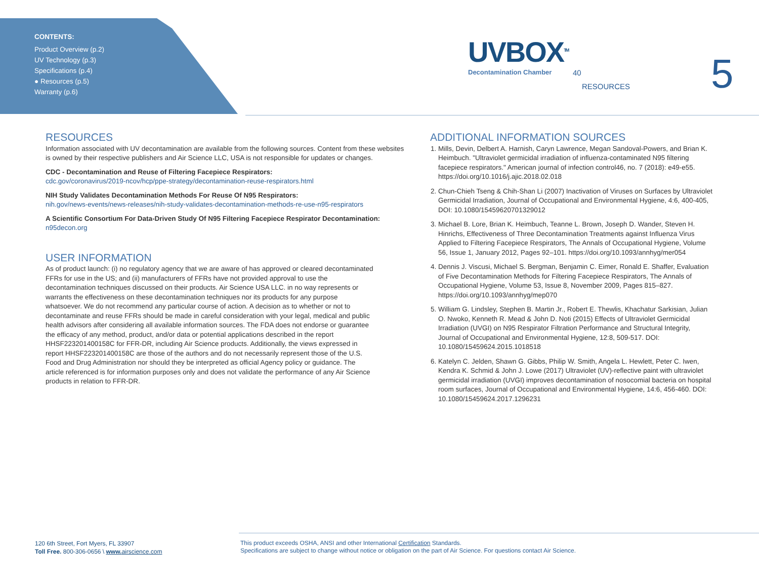CONTENTS:
Product Overview (p.2)
UV Technology (p.3)
Specifications (p.4)
● Resources (p.5)
Warranty (p.6)
UVBOX<sup>TM</sup>
Decontamination Chamber
40
RESOURCES 5
RESOURCES
Information associated with UV decontamination are available from the following sources. Content from these websites is owned by their respective publishers and Air Science LLC, USA is not responsible for updates or changes.
CDC - Decontamination and Reuse of Filtering Facepiece Respirators:
cdc.gov/coronavirus/2019-ncov/hcp/ppe-strategy/decontamination-reuse-respirators.html
NIH Study Validates Decontamination Methods For Reuse Of N95 Respirators:
nih.gov/news-events/news-releases/nih-study-validates-decontamination-methods-re-use-n95-respirators
A Scientific Consortium For Data-Driven Study Of N95 Filtering Facepiece Respirator Decontamination:
n95decon.org
USER INFORMATION
As of product launch: (i) no regulatory agency that we are aware of has approved or cleared decontaminated FFRs for use in the US; and (ii) manufacturers of FFRs have not provided approval to use the decontamination techniques discussed on their products. Air Science USA LLC. in no way represents or warrants the effectiveness on these decontamination techniques nor its products for any purpose whatsoever. We do not recommend any particular course of action. A decision as to whether or not to decontaminate and reuse FFRs should be made in careful consideration with your legal, medical and public health advisors after considering all available information sources. The FDA does not endorse or guarantee the efficacy of any method, product, and/or data or potential applications described in the report HHSF223201400158C for FFR-DR, including Air Science products. Additionally, the views expressed in report HHSF223201400158C are those of the authors and do not necessarily represent those of the U.S. Food and Drug Administration nor should they be interpreted as official Agency policy or guidance. The article referenced is for information purposes only and does not validate the performance of any Air Science products in relation to FFR-DR.
ADDITIONAL INFORMATION SOURCES
1. Mills, Devin, Delbert A. Harnish, Caryn Lawrence, Megan Sandoval-Powers, and Brian K. Heimbuch. "Ultraviolet germicidal irradiation of influenza-contaminated N95 filtering facepiece respirators." American journal of infection control46, no. 7 (2018): e49-e55. https://doi.org/10.1016/j.ajic.2018.02.018
2. Chun-Chieh Tseng & Chih-Shan Li (2007) Inactivation of Viruses on Surfaces by Ultraviolet Germicidal Irradiation, Journal of Occupational and Environmental Hygiene, 4:6, 400-405, DOI: 10.1080/15459620701329012
3. Michael B. Lore, Brian K. Heimbuch, Teanne L. Brown, Joseph D. Wander, Steven H. Hinrichs, Effectiveness of Three Decontamination Treatments against Influenza Virus Applied to Filtering Facepiece Respirators, The Annals of Occupational Hygiene, Volume 56, Issue 1, January 2012, Pages 92–101. https://doi.org/10.1093/annhyg/mer054
4. Dennis J. Viscusi, Michael S. Bergman, Benjamin C. Eimer, Ronald E. Shaffer, Evaluation of Five Decontamination Methods for Filtering Facepiece Respirators, The Annals of Occupational Hygiene, Volume 53, Issue 8, November 2009, Pages 815–827. https://doi.org/10.1093/annhyg/mep070
5. William G. Lindsley, Stephen B. Martin Jr., Robert E. Thewlis, Khachatur Sarkisian, Julian O. Nwoko, Kenneth R. Mead & John D. Noti (2015) Effects of Ultraviolet Germicidal Irradiation (UVGI) on N95 Respirator Filtration Performance and Structural Integrity, Journal of Occupational and Environmental Hygiene, 12:8, 509-517. DOI: 10.1080/15459624.2015.1018518
6. Katelyn C. Jelden, Shawn G. Gibbs, Philip W. Smith, Angela L. Hewlett, Peter C. Iwen, Kendra K. Schmid & John J. Lowe (2017) Ultraviolet (UV)-reflective paint with ultraviolet germicidal irradiation (UVGI) improves decontamination of nosocomial bacteria on hospital room surfaces, Journal of Occupational and Environmental Hygiene, 14:6, 456-460. DOI: 10.1080/15459624.2017.1296231
120 6th Street, Fort Myers, FL 33907
Toll Free. 800-306-0656 \ www. airscience.com
This product exceeds OSHA, ANSI and other International Certification Standards.
Specifications are subject to change without notice or obligation on the part of Air Science. For questions contact Air Science.